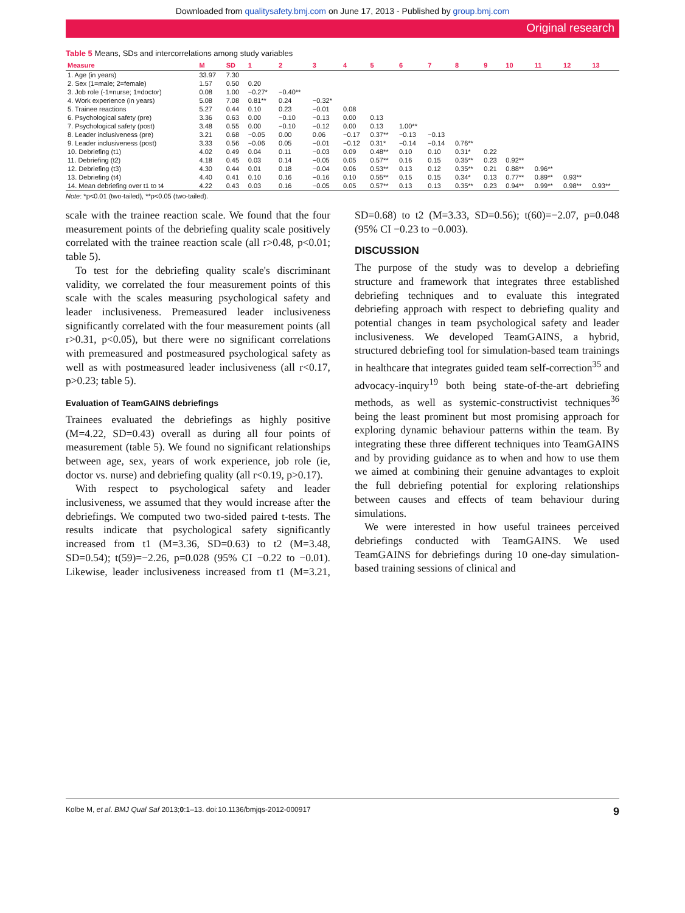Downloaded from qualitysafety.bmj.com on June 17, 2013 - Published by group.bmj.com
Original research
Table 5 Means, SDs and intercorrelations among study variables
| Measure | M | SD | 1 | 2 | 3 | 4 | 5 | 6 | 7 | 8 | 9 | 10 | 11 | 12 | 13 |
| --- | --- | --- | --- | --- | --- | --- | --- | --- | --- | --- | --- | --- | --- | --- | --- |
| 1. Age (in years) | 33.97 | 7.30 | | | | | | | | | | | | | |
| 2. Sex (1=male; 2=female) | 1.57 | 0.50 | 0.20 | | | | | | | | | | | | |
| 3. Job role (-1=nurse; 1=doctor) | 0.08 | 1.00 | −0.27* | −0.40** | | | | | | | | | | | |
| 4. Work experience (in years) | 5.08 | 7.08 | 0.81** | 0.24 | −0.32* | | | | | | | | | | |
| 5. Trainee reactions | 5.27 | 0.44 | 0.10 | 0.23 | −0.01 | 0.08 | | | | | | | | | |
| 6. Psychological safety (pre) | 3.36 | 0.63 | 0.00 | −0.10 | −0.13 | 0.00 | 0.13 | | | | | | | | |
| 7. Psychological safety (post) | 3.48 | 0.55 | 0.00 | −0.10 | −0.12 | 0.00 | 0.13 | 1.00** | | | | | | | |
| 8. Leader inclusiveness (pre) | 3.21 | 0.68 | −0.05 | 0.00 | 0.06 | −0.17 | 0.37** | −0.13 | −0.13 | | | | | | |
| 9. Leader inclusiveness (post) | 3.33 | 0.56 | −0.06 | 0.05 | −0.01 | −0.12 | 0.31* | −0.14 | −0.14 | 0.76** | | | | | |
| 10. Debriefing (t1) | 4.02 | 0.49 | 0.04 | 0.11 | −0.03 | 0.09 | 0.48** | 0.10 | 0.10 | 0.31* | 0.22 | | | | |
| 11. Debriefing (t2) | 4.18 | 0.45 | 0.03 | 0.14 | −0.05 | 0.05 | 0.57** | 0.16 | 0.15 | 0.35** | 0.23 | 0.92** | | | |
| 12. Debriefing (t3) | 4.30 | 0.44 | 0.01 | 0.18 | −0.04 | 0.06 | 0.53** | 0.13 | 0.12 | 0.35** | 0.21 | 0.88** | 0.96** | | |
| 13. Debriefing (t4) | 4.40 | 0.41 | 0.10 | 0.16 | −0.16 | 0.10 | 0.55** | 0.15 | 0.15 | 0.34* | 0.13 | 0.77** | 0.89** | 0.93** | |
| 14. Mean debriefing over t1 to t4 | 4.22 | 0.43 | 0.03 | 0.16 | −0.05 | 0.05 | 0.57** | 0.13 | 0.13 | 0.35** | 0.23 | 0.94** | 0.99** | 0.98** | 0.93** |
Note: *p<0.01 (two-tailed), **p<0.05 (two-tailed).
scale with the trainee reaction scale. We found that the four measurement points of the debriefing quality scale positively correlated with the trainee reaction scale (all r>0.48, p<0.01; table 5).
To test for the debriefing quality scale's discriminant validity, we correlated the four measurement points of this scale with the scales measuring psychological safety and leader inclusiveness. Premeasured leader inclusiveness significantly correlated with the four measurement points (all r>0.31, p<0.05), but there were no significant correlations with premeasured and postmeasured psychological safety as well as with postmeasured leader inclusiveness (all r<0.17, p>0.23; table 5).
Evaluation of TeamGAINS debriefings
Trainees evaluated the debriefings as highly positive (M=4.22, SD=0.43) overall as during all four points of measurement (table 5). We found no significant relationships between age, sex, years of work experience, job role (ie, doctor vs. nurse) and debriefing quality (all r<0.19, p>0.17).
With respect to psychological safety and leader inclusiveness, we assumed that they would increase after the debriefings. We computed two two-sided paired t-tests. The results indicate that psychological safety significantly increased from t1 (M=3.36, SD=0.63) to t2 (M=3.48, SD=0.54); t(59)=−2.26, p=0.028 (95% CI −0.22 to −0.01). Likewise, leader inclusiveness increased from t1 (M=3.21, SD=0.68) to t2 (M=3.33, SD=0.56); t(60)=−2.07, p=0.048 (95% CI −0.23 to −0.003).
DISCUSSION
The purpose of the study was to develop a debriefing structure and framework that integrates three established debriefing techniques and to evaluate this integrated debriefing approach with respect to debriefing quality and potential changes in team psychological safety and leader inclusiveness. We developed TeamGAINS, a hybrid, structured debriefing tool for simulation-based team trainings in healthcare that integrates guided team self-correction<sup>35</sup> and advocacy-inquiry<sup>19</sup> both being state-of-the-art debriefing methods, as well as systemic-constructivist techniques<sup>36</sup> being the least prominent but most promising approach for exploring dynamic behaviour patterns within the team. By integrating these three different techniques into TeamGAINS and by providing guidance as to when and how to use them we aimed at combining their genuine advantages to exploit the full debriefing potential for exploring relationships between causes and effects of team behaviour during simulations.
We were interested in how useful trainees perceived debriefings conducted with TeamGAINS. We used TeamGAINS for debriefings during 10 one-day simulation-based training sessions of clinical and
Kolbe M, et al. BMJ Qual Saf 2013;0:1–13. doi:10.1136/bmjqs-2012-000917 9